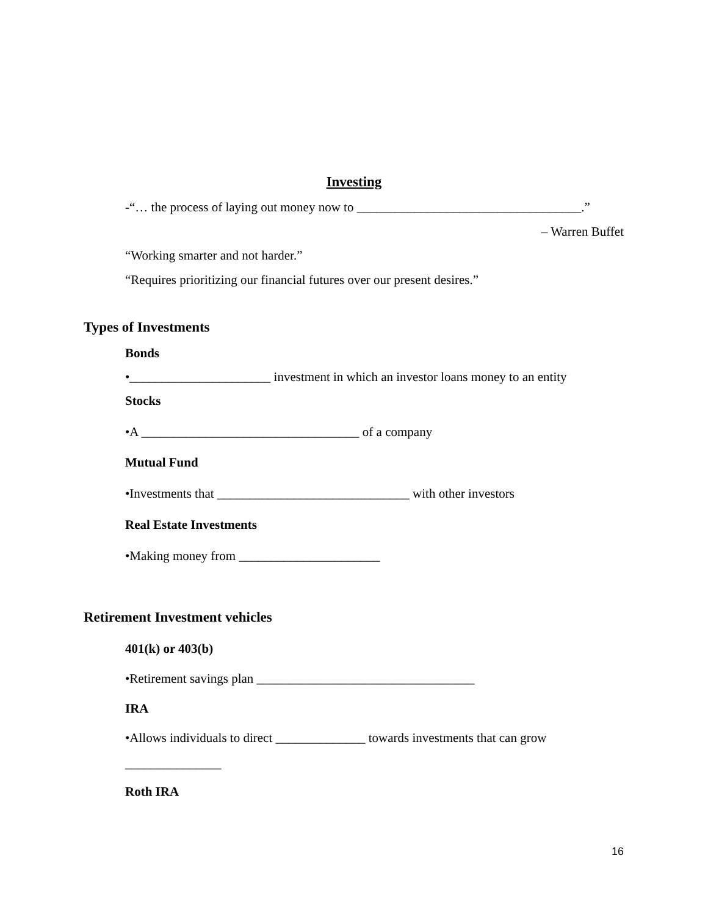Investing
-“… the process of laying out money now to ___________________________________.”
– Warren Buffet
“Working smarter and not harder.”
“Requires prioritizing our financial futures over our present desires.”
Types of Investments
Bonds
•______________________ investment in which an investor loans money to an entity
Stocks
•A __________________________________ of a company
Mutual Fund
•Investments that ______________________________ with other investors
Real Estate Investments
•Making money from ______________________
Retirement Investment vehicles
401(k) or 403(b)
•Retirement savings plan __________________________________
IRA
•Allows individuals to direct ______________ towards investments that can grow
_______________
Roth IRA
16